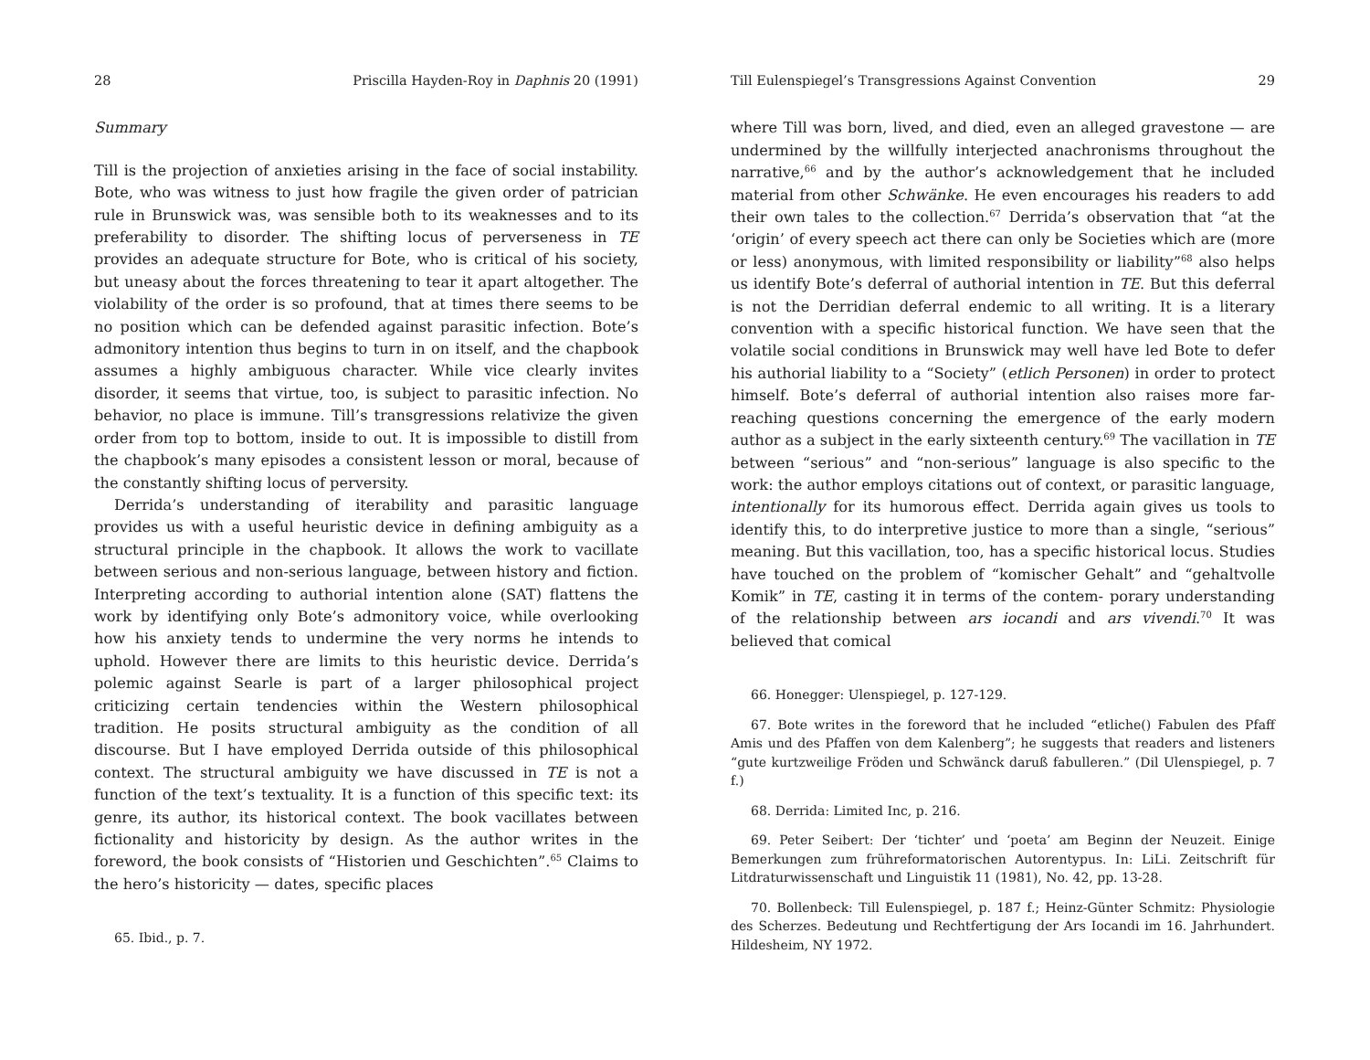28 Priscilla Hayden-Roy in Daphnis 20 (1991)
Summary
Till is the projection of anxieties arising in the face of social instability. Bote, who was witness to just how fragile the given order of patrician rule in Brunswick was, was sensible both to its weaknesses and to its preferability to disorder. The shifting locus of perverseness in TE provides an adequate structure for Bote, who is critical of his society, but uneasy about the forces threatening to tear it apart altogether. The violability of the order is so profound, that at times there seems to be no position which can be defended against parasitic infection. Bote’s admonitory intention thus begins to turn in on itself, and the chapbook assumes a highly ambiguous character. While vice clearly invites disorder, it seems that virtue, too, is subject to parasitic infection. No behavior, no place is immune. Till’s transgressions relativize the given order from top to bottom, inside to out. It is impossible to distill from the chapbook’s many episodes a consistent lesson or moral, because of the constantly shifting locus of perversity.
Derrida’s understanding of iterability and parasitic language provides us with a useful heuristic device in defining ambiguity as a structural principle in the chapbook. It allows the work to vacillate between serious and non-serious language, between history and fiction. Interpreting according to authorial intention alone (SAT) flattens the work by identifying only Bote’s admonitory voice, while overlooking how his anxiety tends to undermine the very norms he intends to uphold. However there are limits to this heuristic device. Derrida’s polemic against Searle is part of a larger philosophical project criticizing certain tendencies within the Western philosophical tradition. He posits structural ambiguity as the condition of all discourse. But I have employed Derrida outside of this philosophical context. The structural ambiguity we have discussed in TE is not a function of the text’s textuality. It is a function of this specific text: its genre, its author, its historical context. The book vacillates between fictionality and historicity by design. As the author writes in the foreword, the book consists of “Historien und Geschichten”.<sup>65</sup> Claims to the hero’s historicity — dates, specific places
65. Ibid., p. 7.
Till Eulenspiegel’s Transgressions Against Convention 29
where Till was born, lived, and died, even an alleged gravestone — are undermined by the willfully interjected anachronisms throughout the narrative,<sup>66</sup> and by the author’s acknowledgement that he included material from other Schwänke. He even encourages his readers to add their own tales to the collection.<sup>67</sup> Derrida’s observation that “at the ‘origin’ of every speech act there can only be Societies which are (more or less) anonymous, with limited responsibility or liability”<sup>68</sup> also helps us identify Bote’s deferral of authorial intention in TE. But this deferral is not the Derridian deferral endemic to all writing. It is a literary convention with a specific historical function. We have seen that the volatile social conditions in Brunswick may well have led Bote to defer his authorial liability to a “Society” (etlich Personen) in order to protect himself. Bote’s deferral of authorial intention also raises more far-reaching questions concerning the emergence of the early modern author as a subject in the early sixteenth century.<sup>69</sup> The vacillation in TE between “serious” and “non-serious” language is also specific to the work: the author employs citations out of context, or parasitic language, intentionally for its humorous effect. Derrida again gives us tools to identify this, to do interpretive justice to more than a single, “serious” meaning. But this vacillation, too, has a specific historical locus. Studies have touched on the problem of “komischer Gehalt” and “gehaltvolle Komik” in TE, casting it in terms of the contem- porary understanding of the relationship between ars iocandi and ars vivendi.<sup>70</sup> It was believed that comical
66. Honegger: Ulenspiegel, p. 127-129.
67. Bote writes in the foreword that he included “etliche() Fabulen des Pfaff Amis und des Pfaffen von dem Kalenberg”; he suggests that readers and listeners “gute kurtzweilige Fröden und Schwänck daruß fabulleren.” (Dil Ulenspiegel, p. 7 f.)
68. Derrida: Limited Inc, p. 216.
69. Peter Seibert: Der ‘tichter’ und ‘poeta’ am Beginn der Neuzeit. Einige Bemerkungen zum frühreformatorischen Autorentypus. In: LiLi. Zeitschrift für Litdraturwissenschaft und Linguistik 11 (1981), No. 42, pp. 13-28.
70. Bollenbeck: Till Eulenspiegel, p. 187 f.; Heinz-Günter Schmitz: Physiologie des Scherzes. Bedeutung und Rechtfertigung der Ars Iocandi im 16. Jahrhundert. Hildesheim, NY 1972.